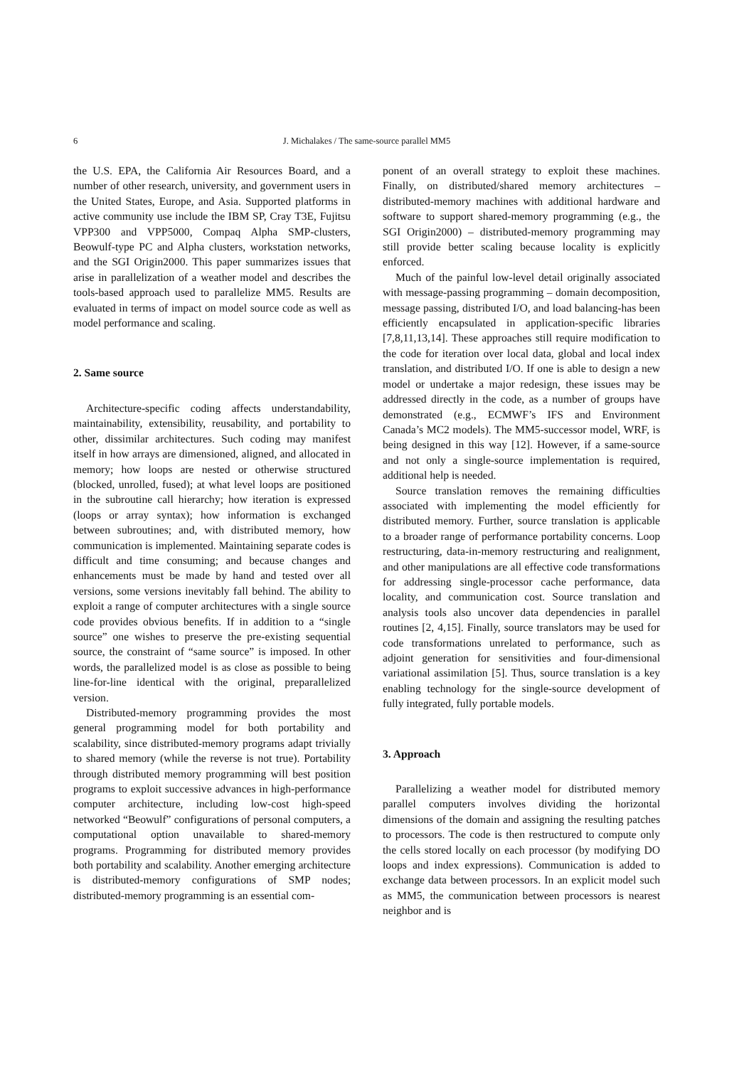6 J. Michalakes / The same-source parallel MM5
the U.S. EPA, the California Air Resources Board, and a number of other research, university, and government users in the United States, Europe, and Asia. Supported platforms in active community use include the IBM SP, Cray T3E, Fujitsu VPP300 and VPP5000, Compaq Alpha SMP-clusters, Beowulf-type PC and Alpha clusters, workstation networks, and the SGI Origin2000. This paper summarizes issues that arise in parallelization of a weather model and describes the tools-based approach used to parallelize MM5. Results are evaluated in terms of impact on model source code as well as model performance and scaling.
2. Same source
Architecture-specific coding affects understandability, maintainability, extensibility, reusability, and portability to other, dissimilar architectures. Such coding may manifest itself in how arrays are dimensioned, aligned, and allocated in memory; how loops are nested or otherwise structured (blocked, unrolled, fused); at what level loops are positioned in the subroutine call hierarchy; how iteration is expressed (loops or array syntax); how information is exchanged between subroutines; and, with distributed memory, how communication is implemented. Maintaining separate codes is difficult and time consuming; and because changes and enhancements must be made by hand and tested over all versions, some versions inevitably fall behind. The ability to exploit a range of computer architectures with a single source code provides obvious benefits. If in addition to a “single source” one wishes to preserve the pre-existing sequential source, the constraint of “same source” is imposed. In other words, the parallelized model is as close as possible to being line-for-line identical with the original, preparallelized version.
Distributed-memory programming provides the most general programming model for both portability and scalability, since distributed-memory programs adapt trivially to shared memory (while the reverse is not true). Portability through distributed memory programming will best position programs to exploit successive advances in high-performance computer architecture, including low-cost high-speed networked “Beowulf” configurations of personal computers, a computational option unavailable to shared-memory programs. Programming for distributed memory provides both portability and scalability. Another emerging architecture is distributed-memory configurations of SMP nodes; distributed-memory programming is an essential com-
ponent of an overall strategy to exploit these machines. Finally, on distributed/shared memory architectures – distributed-memory machines with additional hardware and software to support shared-memory programming (e.g., the SGI Origin2000) – distributed-memory programming may still provide better scaling because locality is explicitly enforced.
Much of the painful low-level detail originally associated with message-passing programming – domain decomposition, message passing, distributed I/O, and load balancing-has been efficiently encapsulated in application-specific libraries [7,8,11,13,14]. These approaches still require modification to the code for iteration over local data, global and local index translation, and distributed I/O. If one is able to design a new model or undertake a major redesign, these issues may be addressed directly in the code, as a number of groups have demonstrated (e.g., ECMWF’s IFS and Environment Canada’s MC2 models). The MM5-successor model, WRF, is being designed in this way [12]. However, if a same-source and not only a single-source implementation is required, additional help is needed.
Source translation removes the remaining difficulties associated with implementing the model efficiently for distributed memory. Further, source translation is applicable to a broader range of performance portability concerns. Loop restructuring, data-in-memory restructuring and realignment, and other manipulations are all effective code transformations for addressing single-processor cache performance, data locality, and communication cost. Source translation and analysis tools also uncover data dependencies in parallel routines [2, 4,15]. Finally, source translators may be used for code transformations unrelated to performance, such as adjoint generation for sensitivities and four-dimensional variational assimilation [5]. Thus, source translation is a key enabling technology for the single-source development of fully integrated, fully portable models.
3. Approach
Parallelizing a weather model for distributed memory parallel computers involves dividing the horizontal dimensions of the domain and assigning the resulting patches to processors. The code is then restructured to compute only the cells stored locally on each processor (by modifying DO loops and index expressions). Communication is added to exchange data between processors. In an explicit model such as MM5, the communication between processors is nearest neighbor and is